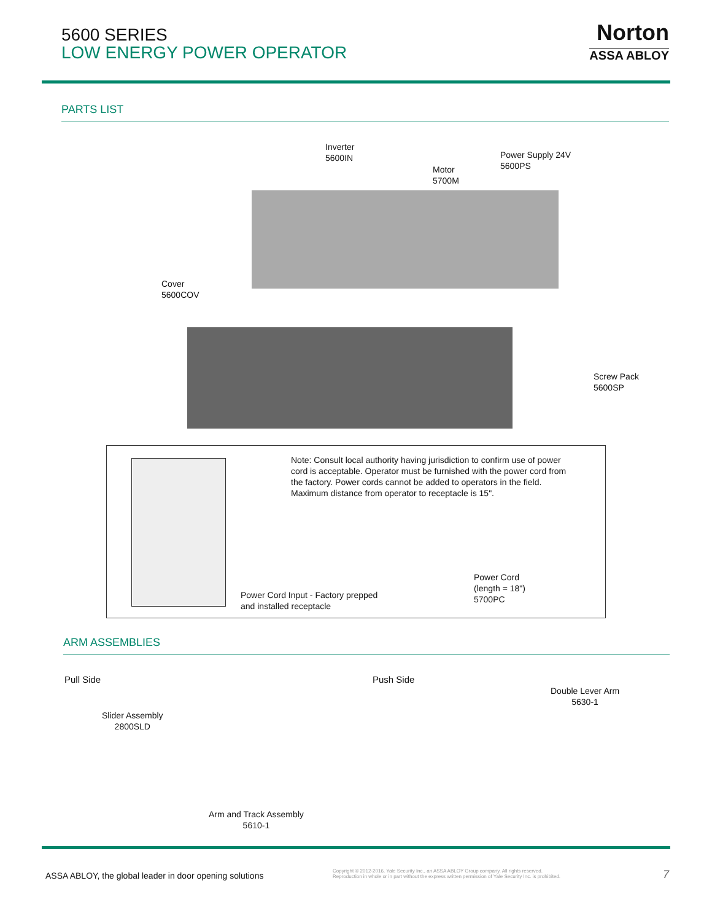5600 SERIES
LOW ENERGY POWER OPERATOR
Norton
ASSA ABLOY
PARTS LIST
Inverter
5600IN
Motor
5700M
Power Supply 24V
5600PS
Cover
5600COV
Screw Pack
5600SP
Note: Consult local authority having jurisdiction to confirm use of power cord is acceptable. Operator must be furnished with the power cord from the factory. Power cords cannot be added to operators in the field. Maximum distance from operator to receptacle is 15".
Power Cord Input - Factory prepped
and installed receptacle
Power Cord
(length = 18")
5700PC
ARM ASSEMBLIES
Pull Side Push Side
Slider Assembly
2800SLD
Arm and Track Assembly
5610-1
Double Lever Arm
5630-1
ASSA ABLOY, the global leader in door opening solutions
Copyright © 2012-2016, Yale Security Inc., an ASSA ABLOY Group company. All rights reserved.
Reproduction in whole or in part without the express written permission of Yale Security Inc. is prohibited.
7